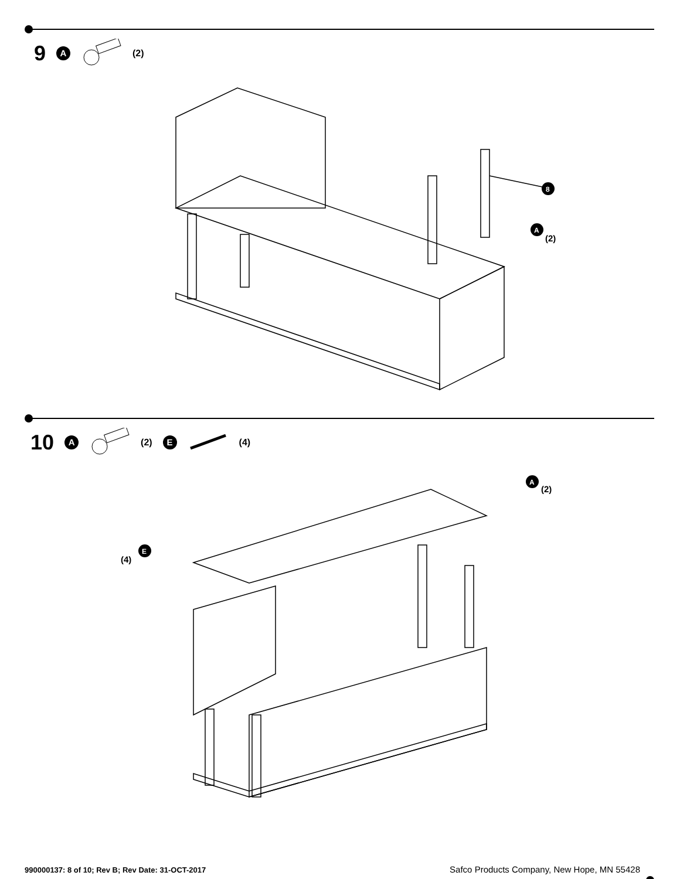9 A (2)
8
A
(2)
10 A (2) E (4)
A
(2)
E
(4)
990000137: 8 of 10; Rev B; Rev Date: 31-OCT-2017 Safco Products Company, New Hope, MN 55428